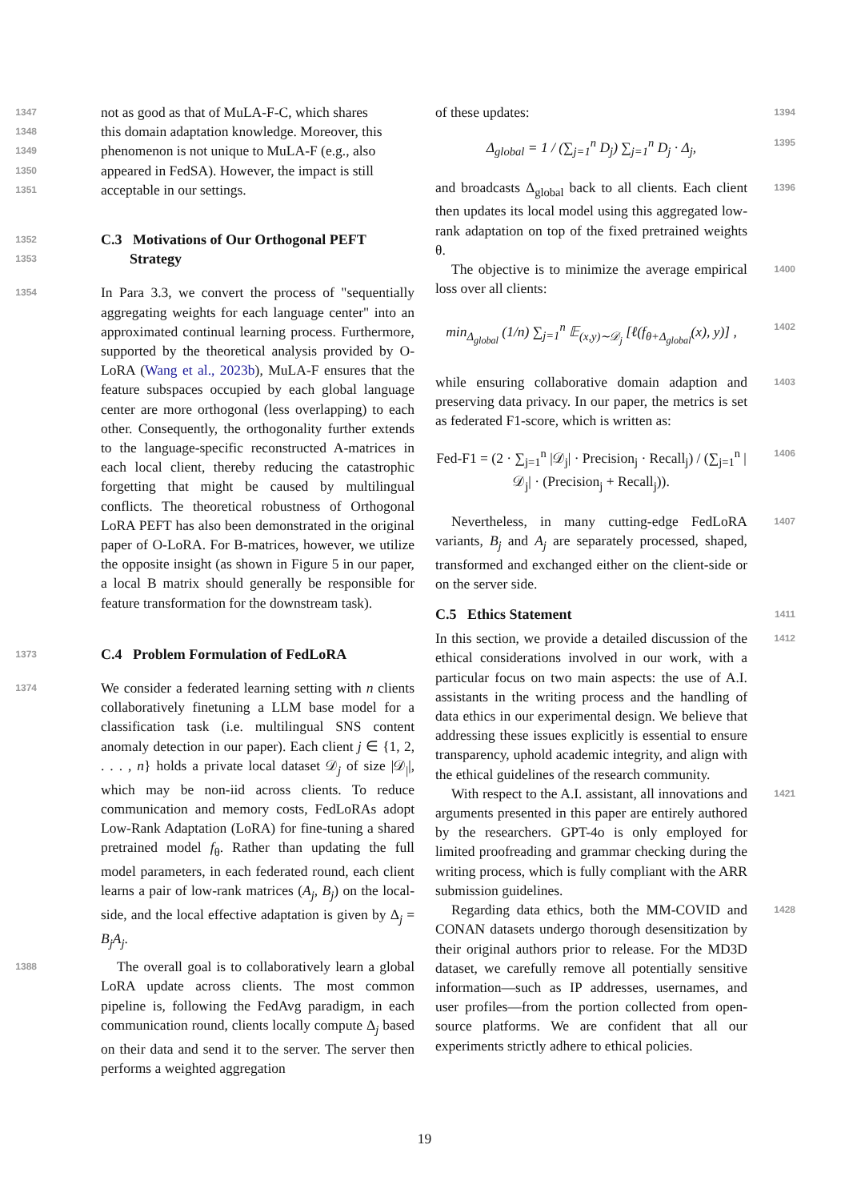1347 not as good as that of MuLA-F-C, which shares
1348 this domain adaptation knowledge. Moreover, this
1349 phenomenon is not unique to MuLA-F (e.g., also
1350 appeared in FedSA). However, the impact is still
1351 acceptable in our settings.
1352
C.3 Motivations of Our Orthogonal PEFT
1353
Strategy
1354 In Para 3.3, we convert the process of "sequentially aggregating weights for each language center" into an approximated continual learning process. Furthermore, supported by the theoretical analysis provided by O-LoRA (Wang et al., 2023b), MuLA-F ensures that the feature subspaces occupied by each global language center are more orthogonal (less overlapping) to each other. Consequently, the orthogonality further extends to the language-specific reconstructed A-matrices in each local client, thereby reducing the catastrophic forgetting that might be caused by multilingual conflicts. The theoretical robustness of Orthogonal LoRA PEFT has also been demonstrated in the original paper of O-LoRA. For B-matrices, however, we utilize the opposite insight (as shown in Figure 5 in our paper, a local B matrix should generally be responsible for feature transformation for the downstream task).
1373
C.4 Problem Formulation of FedLoRA
1374 We consider a federated learning setting with n clients collaboratively finetuning a LLM base model for a classification task (i.e. multilingual SNS content anomaly detection in our paper). Each client j ∈ {1, 2, . . . , n} holds a private local dataset 𝒟<sub>j</sub> of size |𝒟<sub>|</sub>|, which may be non-iid across clients. To reduce communication and memory costs, FedLoRAs adopt Low-Rank Adaptation (LoRA) for fine-tuning a shared pretrained model f<sub>θ</sub>. Rather than updating the full model parameters, in each federated round, each client learns a pair of low-rank matrices (A<sub>j</sub>, B<sub>j</sub>) on the local-side, and the local effective adaptation is given by Δ<sub>j</sub> = B<sub>j</sub>A<sub>j</sub>.
1388 The overall goal is to collaboratively learn a global LoRA update across clients. The most common pipeline is, following the FedAvg paradigm, in each communication round, clients locally compute Δ<sub>j</sub> based on their data and send it to the server. The server then performs a weighted aggregation
of these updates: 1394
Δ<sub>global</sub> = 1 / (∑<sub>j=1</sub><sup>n</sup> D<sub>j</sub>) ∑<sub>j=1</sub><sup>n</sup> D<sub>j</sub> · Δ<sub>j</sub>, 1395
and broadcasts Δ<sub>global</sub> back to all clients. Each client then updates its local model using this aggregated low-rank adaptation on top of the fixed pretrained weights θ. 1396
The objective is to minimize the average empirical loss over all clients: 1400
min<sub>Δ<sub>global</sub></sub> (1/n) ∑<sub>j=1</sub><sup>n</sup> 𝔼<sub>(x,y)∼𝒟<sub>j</sub></sub> [ℓ(f<sub>θ+Δ<sub>global</sub></sub>(x), y)] , 1402
while ensuring collaborative domain adaption and preserving data privacy. In our paper, the metrics is set as federated F1-score, which is written as: 1403
Fed-F1 = (2 · ∑<sub>j=1</sub><sup>n</sup> |𝒟<sub>j</sub>| · Precision<sub>j</sub> · Recall<sub>j</sub>) / (∑<sub>j=1</sub><sup>n</sup> |𝒟<sub>j</sub>| · (Precision<sub>j</sub> + Recall<sub>j</sub>)). 1406
Nevertheless, in many cutting-edge FedLoRA variants, B<sub>j</sub> and A<sub>j</sub> are separately processed, shaped, transformed and exchanged either on the client-side or on the server side. 1407
C.5 Ethics Statement
1411
In this section, we provide a detailed discussion of the ethical considerations involved in our work, with a particular focus on two main aspects: the use of A.I. assistants in the writing process and the handling of data ethics in our experimental design. We believe that addressing these issues explicitly is essential to ensure transparency, uphold academic integrity, and align with the ethical guidelines of the research community. 1412
With respect to the A.I. assistant, all innovations and arguments presented in this paper are entirely authored by the researchers. GPT-4o is only employed for limited proofreading and grammar checking during the writing process, which is fully compliant with the ARR submission guidelines. 1421
Regarding data ethics, both the MM-COVID and CONAN datasets undergo thorough desensitization by their original authors prior to release. For the MD3D dataset, we carefully remove all potentially sensitive information—such as IP addresses, usernames, and user profiles—from the portion collected from open-source platforms. We are confident that all our experiments strictly adhere to ethical policies. 1428
19